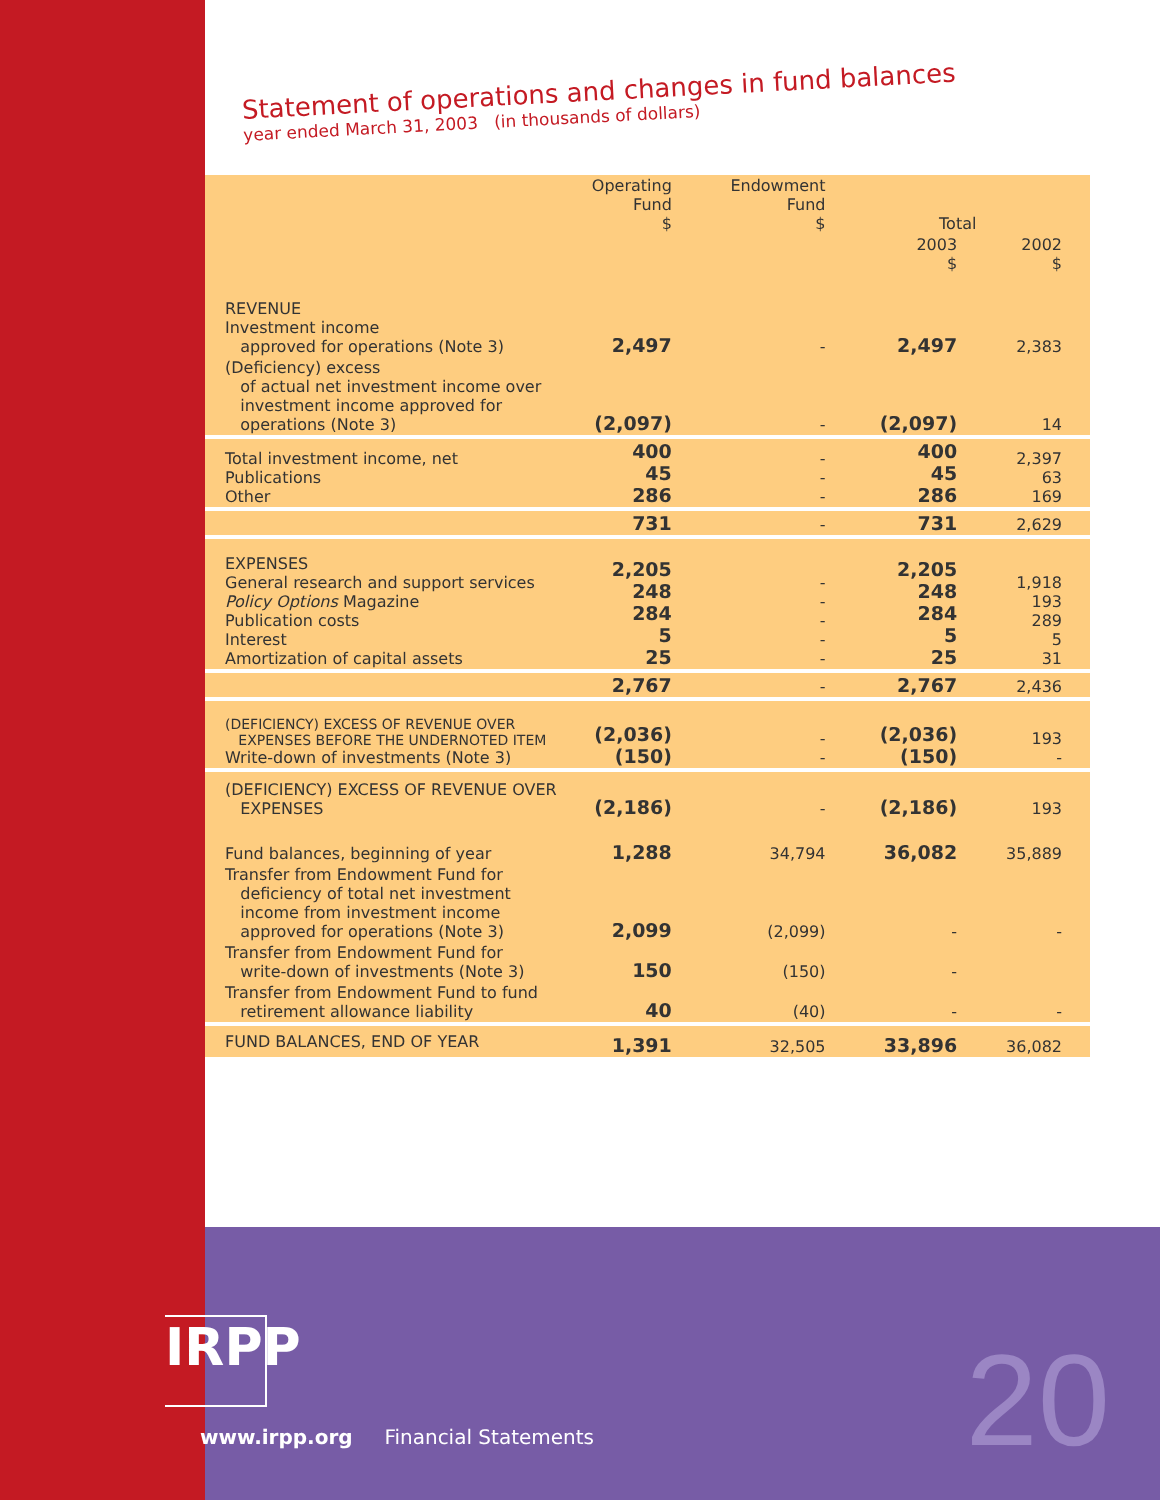Statement of operations and changes in fund balances
year ended March 31, 2003 (in thousands of dollars)
| | Operating Fund $ | Endowment Fund $ | Total | |
| --- | --- | --- | --- | --- |
| | | | 2003 $ | 2002 $ |
| REVENUE Investment income approved for operations (Note 3) | 2,497 | - | 2,497 | 2,383 |
| (Deficiency) excess of actual net investment income over investment income approved for operations (Note 3) | (2,097) | - | (2,097) | 14 |
| Total investment income, net Publications Other | 400 45 286 | - - - | 400 45 286 | 2,397 63 169 |
| | 731 | - | 731 | 2,629 |
| EXPENSES General research and support services Policy Options Magazine Publication costs Interest Amortization of capital assets | 2,205 248 284 5 25 | - - - - - | 2,205 248 284 5 25 | 1,918 193 289 5 31 |
| | 2,767 | - | 2,767 | 2,436 |
| (DEFICIENCY) EXCESS OF REVENUE OVER EXPENSES BEFORE THE UNDERNOTED ITEM Write-down of investments (Note 3) | (2,036) (150) | - - | (2,036) (150) | 193 - |
| (DEFICIENCY) EXCESS OF REVENUE OVER EXPENSES | (2,186) | - | (2,186) | 193 |
| Fund balances, beginning of year | 1,288 | 34,794 | 36,082 | 35,889 |
| Transfer from Endowment Fund for deficiency of total net investment income from investment income approved for operations (Note 3) | 2,099 | (2,099) | - | - |
| Transfer from Endowment Fund for write-down of investments (Note 3) | 150 | (150) | - | |
| Transfer from Endowment Fund to fund retirement allowance liability | 40 | (40) | - | - |
| FUND BALANCES, END OF YEAR | 1,391 | 32,505 | 33,896 | 36,082 |
IRPP
www.irpp.org Financial Statements
20